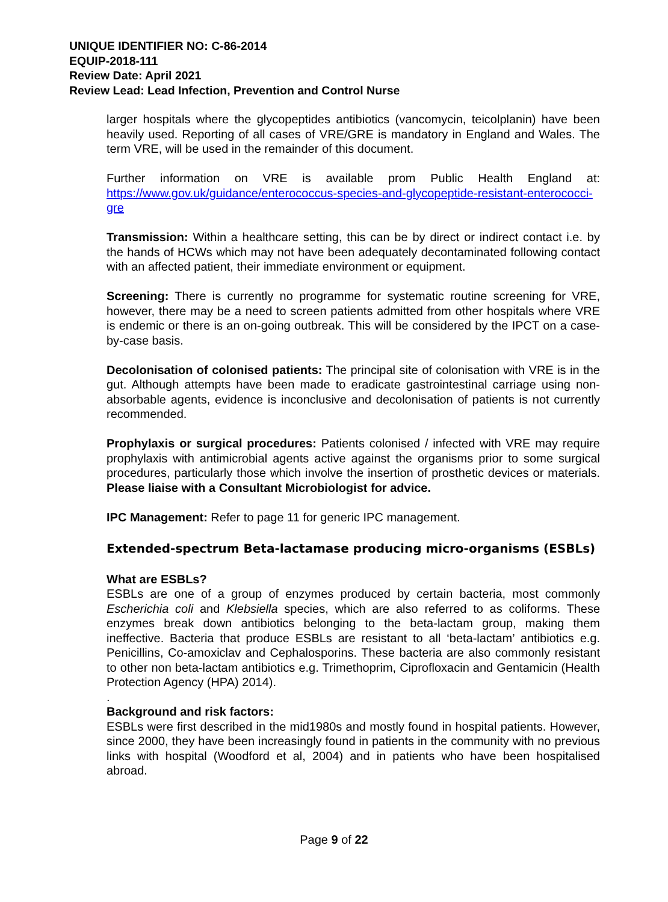UNIQUE IDENTIFIER NO: C-86-2014
EQUIP-2018-111
Review Date: April 2021
Review Lead: Lead Infection, Prevention and Control Nurse
larger hospitals where the glycopeptides antibiotics (vancomycin, teicolplanin) have been heavily used. Reporting of all cases of VRE/GRE is mandatory in England and Wales. The term VRE, will be used in the remainder of this document.
Further information on VRE is available prom Public Health England at: https://www.gov.uk/guidance/enterococcus-species-and-glycopeptide-resistant-enterococci-gre
Transmission: Within a healthcare setting, this can be by direct or indirect contact i.e. by the hands of HCWs which may not have been adequately decontaminated following contact with an affected patient, their immediate environment or equipment.
Screening: There is currently no programme for systematic routine screening for VRE, however, there may be a need to screen patients admitted from other hospitals where VRE is endemic or there is an on-going outbreak. This will be considered by the IPCT on a case-by-case basis.
Decolonisation of colonised patients: The principal site of colonisation with VRE is in the gut. Although attempts have been made to eradicate gastrointestinal carriage using non-absorbable agents, evidence is inconclusive and decolonisation of patients is not currently recommended.
Prophylaxis or surgical procedures: Patients colonised / infected with VRE may require prophylaxis with antimicrobial agents active against the organisms prior to some surgical procedures, particularly those which involve the insertion of prosthetic devices or materials. Please liaise with a Consultant Microbiologist for advice.
IPC Management: Refer to page 11 for generic IPC management.
Extended-spectrum Beta-lactamase producing micro-organisms (ESBLs)
What are ESBLs?
ESBLs are one of a group of enzymes produced by certain bacteria, most commonly Escherichia coli and Klebsiella species, which are also referred to as coliforms. These enzymes break down antibiotics belonging to the beta-lactam group, making them ineffective. Bacteria that produce ESBLs are resistant to all ‘beta-lactam’ antibiotics e.g. Penicillins, Co-amoxiclav and Cephalosporins. These bacteria are also commonly resistant to other non beta-lactam antibiotics e.g. Trimethoprim, Ciprofloxacin and Gentamicin (Health Protection Agency (HPA) 2014).
.
Background and risk factors:
ESBLs were first described in the mid1980s and mostly found in hospital patients. However, since 2000, they have been increasingly found in patients in the community with no previous links with hospital (Woodford et al, 2004) and in patients who have been hospitalised abroad.
Page 9 of 22